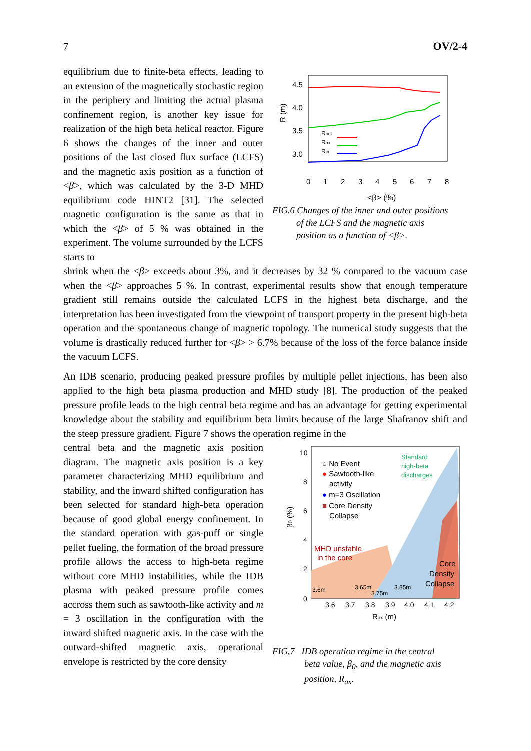7 OV/2-4
equilibrium due to finite-beta effects, leading to an extension of the magnetically stochastic region in the periphery and limiting the actual plasma confinement region, is another key issue for realization of the high beta helical reactor. Figure 6 shows the changes of the inner and outer positions of the last closed flux surface (LCFS) and the magnetic axis position as a function of <β>, which was calculated by the 3-D MHD equilibrium code HINT2 [31]. The selected magnetic configuration is the same as that in which the <β> of 5 % was obtained in the experiment. The volume surrounded by the LCFS starts to
4.5
4.0
3.5
3.0
R (m)
Rout
Rax
Rin
0
1
2
3
4
5
6
7
8
<β> (%)
FIG.6 Changes of the inner and outer positions
of the LCFS and the magnetic axis
position as a function of <β>.
shrink when the <β> exceeds about 3%, and it decreases by 32 % compared to the vacuum case when the <β> approaches 5 %. In contrast, experimental results show that enough temperature gradient still remains outside the calculated LCFS in the highest beta discharge, and the interpretation has been investigated from the viewpoint of transport property in the present high-beta operation and the spontaneous change of magnetic topology. The numerical study suggests that the volume is drastically reduced further for <β> > 6.7% because of the loss of the force balance inside the vacuum LCFS.
An IDB scenario, producing peaked pressure profiles by multiple pellet injections, has been also applied to the high beta plasma production and MHD study [8]. The production of the peaked pressure profile leads to the high central beta regime and has an advantage for getting experimental knowledge about the stability and equilibrium beta limits because of the large Shafranov shift and the steep pressure gradient. Figure 7 shows the operation regime in the
central beta and the magnetic axis position diagram. The magnetic axis position is a key parameter characterizing MHD equilibrium and stability, and the inward shifted configuration has been selected for standard high-beta operation because of good global energy confinement. In the standard operation with gas-puff or single pellet fueling, the formation of the broad pressure profile allows the access to high-beta regime without core MHD instabilities, while the IDB plasma with peaked pressure profile comes accross them such as sawtooth-like activity and m = 3 oscillation in the configuration with the inward shifted magnetic axis. In the case with the outward-shifted magnetic axis, operational envelope is restricted by the core density
10
8
6
4
2
0
β0 (%)
○ No Event
● Sawtooth-like
activity
● m=3 Oscillation
■ Core Density
Collapse
Standard
high-beta
discharges
MHD unstable
in the core
Core
Density
Collapse
3.6m
3.65m
3.75m
3.85m
3.6
3.7
3.8
3.9
4.0
4.1
4.2
Rax (m)
FIG.7 IDB operation regime in the central
beta value, β<sub>0</sub>, and the magnetic axis
position, R<sub>ax</sub>.